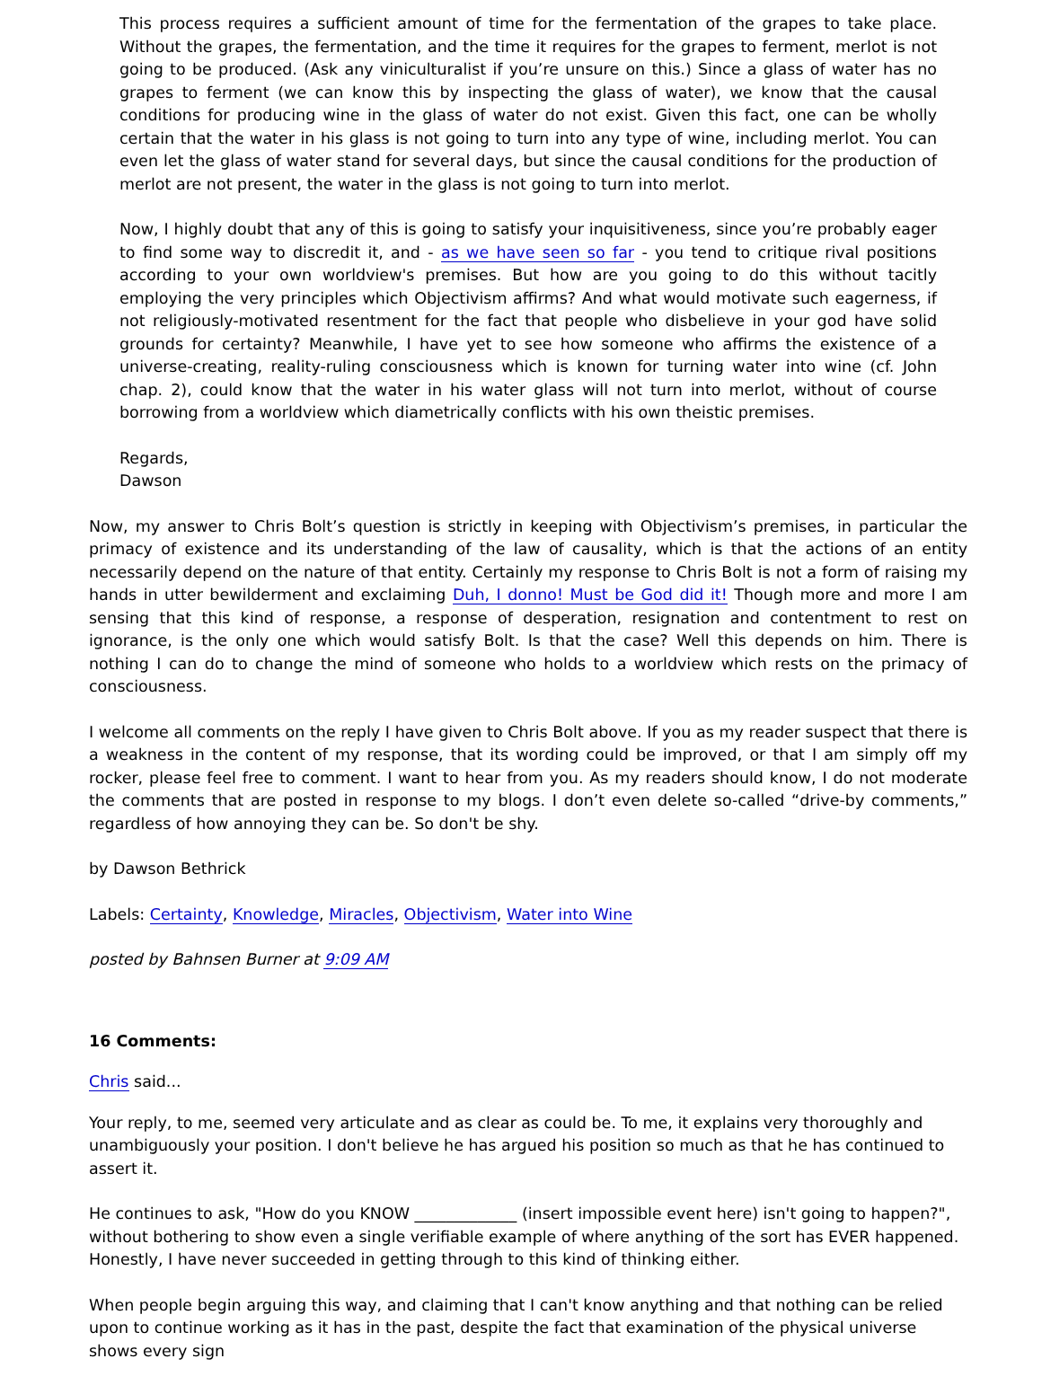This process requires a sufficient amount of time for the fermentation of the grapes to take place. Without the grapes, the fermentation, and the time it requires for the grapes to ferment, merlot is not going to be produced. (Ask any viniculturalist if you’re unsure on this.) Since a glass of water has no grapes to ferment (we can know this by inspecting the glass of water), we know that the causal conditions for producing wine in the glass of water do not exist. Given this fact, one can be wholly certain that the water in his glass is not going to turn into any type of wine, including merlot. You can even let the glass of water stand for several days, but since the causal conditions for the production of merlot are not present, the water in the glass is not going to turn into merlot.
Now, I highly doubt that any of this is going to satisfy your inquisitiveness, since you’re probably eager to find some way to discredit it, and - as we have seen so far - you tend to critique rival positions according to your own worldview's premises. But how are you going to do this without tacitly employing the very principles which Objectivism affirms? And what would motivate such eagerness, if not religiously-motivated resentment for the fact that people who disbelieve in your god have solid grounds for certainty? Meanwhile, I have yet to see how someone who affirms the existence of a universe-creating, reality-ruling consciousness which is known for turning water into wine (cf. John chap. 2), could know that the water in his water glass will not turn into merlot, without of course borrowing from a worldview which diametrically conflicts with his own theistic premises.
Regards,
Dawson
Now, my answer to Chris Bolt’s question is strictly in keeping with Objectivism’s premises, in particular the primacy of existence and its understanding of the law of causality, which is that the actions of an entity necessarily depend on the nature of that entity. Certainly my response to Chris Bolt is not a form of raising my hands in utter bewilderment and exclaiming Duh, I donno! Must be God did it! Though more and more I am sensing that this kind of response, a response of desperation, resignation and contentment to rest on ignorance, is the only one which would satisfy Bolt. Is that the case? Well this depends on him. There is nothing I can do to change the mind of someone who holds to a worldview which rests on the primacy of consciousness.
I welcome all comments on the reply I have given to Chris Bolt above. If you as my reader suspect that there is a weakness in the content of my response, that its wording could be improved, or that I am simply off my rocker, please feel free to comment. I want to hear from you. As my readers should know, I do not moderate the comments that are posted in response to my blogs. I don’t even delete so-called “drive-by comments,” regardless of how annoying they can be. So don't be shy.
by Dawson Bethrick
Labels: Certainty, Knowledge, Miracles, Objectivism, Water into Wine
posted by Bahnsen Burner at 9:09 AM
16 Comments:
Chris said...
Your reply, to me, seemed very articulate and as clear as could be. To me, it explains very thoroughly and unambiguously your position. I don't believe he has argued his position so much as that he has continued to assert it.
He continues to ask, "How do you KNOW _____________ (insert impossible event here) isn't going to happen?", without bothering to show even a single verifiable example of where anything of the sort has EVER happened. Honestly, I have never succeeded in getting through to this kind of thinking either.
When people begin arguing this way, and claiming that I can't know anything and that nothing can be relied upon to continue working as it has in the past, despite the fact that examination of the physical universe shows every sign